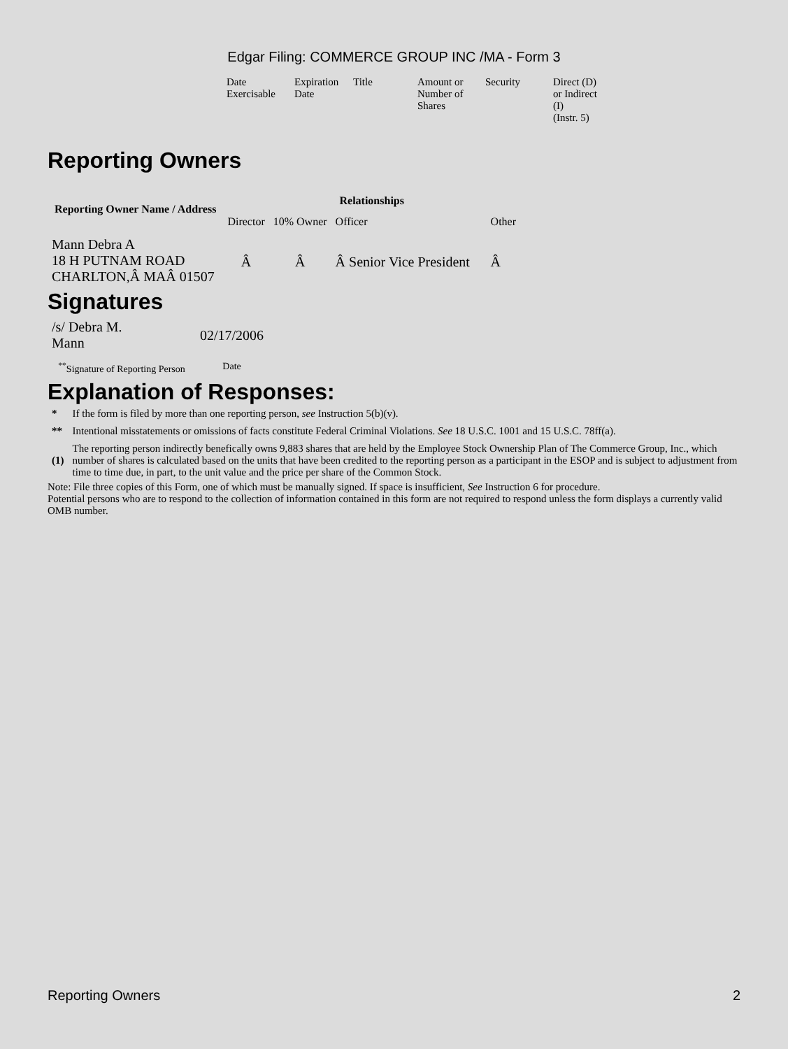Edgar Filing: COMMERCE GROUP INC /MA - Form 3
| Date Exercisable | Expiration Date | Title | Amount or Number of Shares | Security | Direct (D) or Indirect (I) (Instr. 5) |
Reporting Owners
| Reporting Owner Name / Address | Relationships | | | |
| --- | --- | --- | --- | --- |
| | Director | 10% Owner | Officer | Other |
| Mann Debra A 18 H PUTNAM ROAD CHARLTON,Â MAÂ 01507 | Â | Â | Â Senior Vice President | Â |
Signatures
| /s/ Debra M. Mann | 02/17/2006 |
| <sup>**</sup> Signature of Reporting Person | Date |
Explanation of Responses:
| * | If the form is filed by more than one reporting person, see Instruction 5(b)(v). |
| ** | Intentional misstatements or omissions of facts constitute Federal Criminal Violations. See 18 U.S.C. 1001 and 15 U.S.C. 78ff(a). |
| (1) | The reporting person indirectly benefically owns 9,883 shares that are held by the Employee Stock Ownership Plan of The Commerce Group, Inc., which number of shares is calculated based on the units that have been credited to the reporting person as a participant in the ESOP and is subject to adjustment from time to time due, in part, to the unit value and the price per share of the Common Stock. |
Note: File three copies of this Form, one of which must be manually signed. If space is insufficient, See Instruction 6 for procedure.
Potential persons who are to respond to the collection of information contained in this form are not required to respond unless the form displays a currently valid OMB number.
Reporting Owners 2